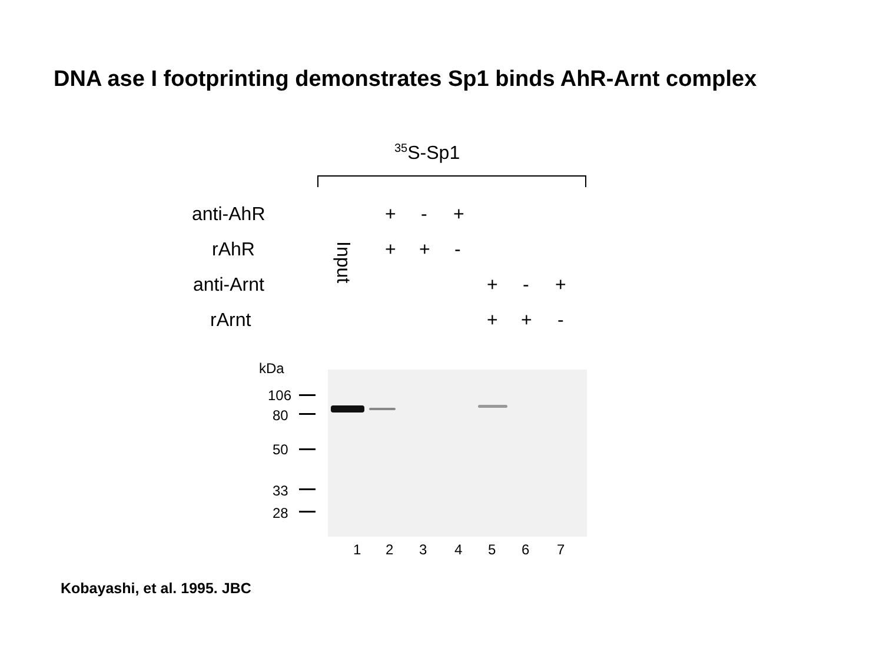DNA ase I footprinting demonstrates Sp1 binds AhR-Arnt complex
<sup>35</sup>S-Sp1
anti-AhR + - +
rAhR + + -
Input
anti-Arnt + - +
rArnt + + -
kDa
106
80
50
33
28
1 2 3 4 5 6 7
Kobayashi, et al. 1995. JBC